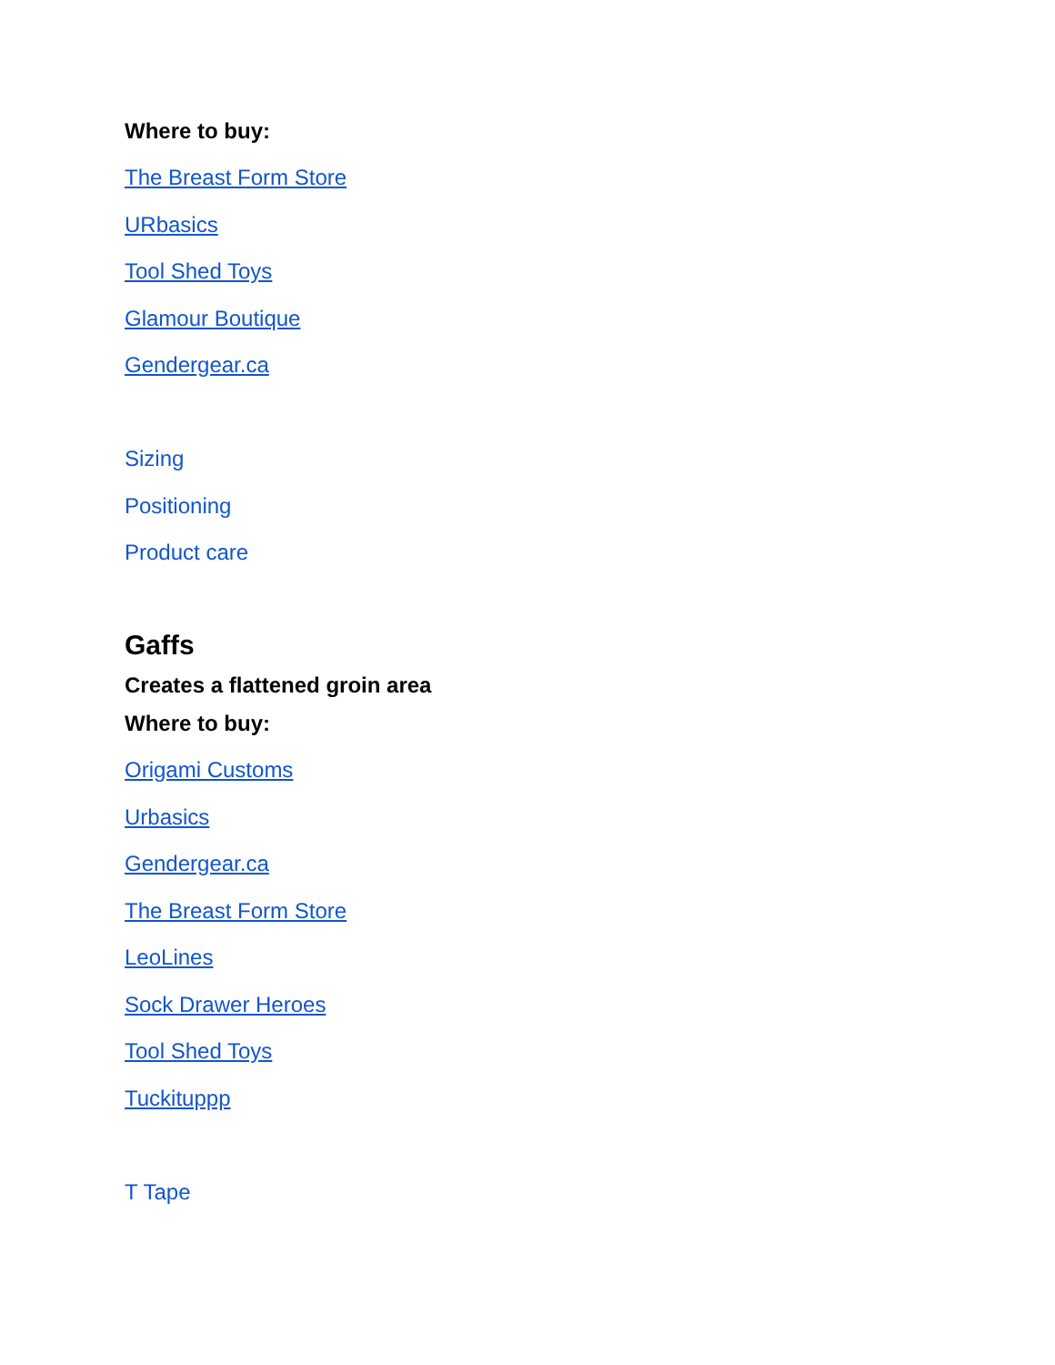Where to buy:
The Breast Form Store
URbasics
Tool Shed Toys
Glamour Boutique
Gendergear.ca
Sizing
Positioning
Product care
Gaffs
Creates a flattened groin area
Where to buy:
Origami Customs
Urbasics
Gendergear.ca
The Breast Form Store
LeoLines
Sock Drawer Heroes
Tool Shed Toys
Tuckituppp
T Tape